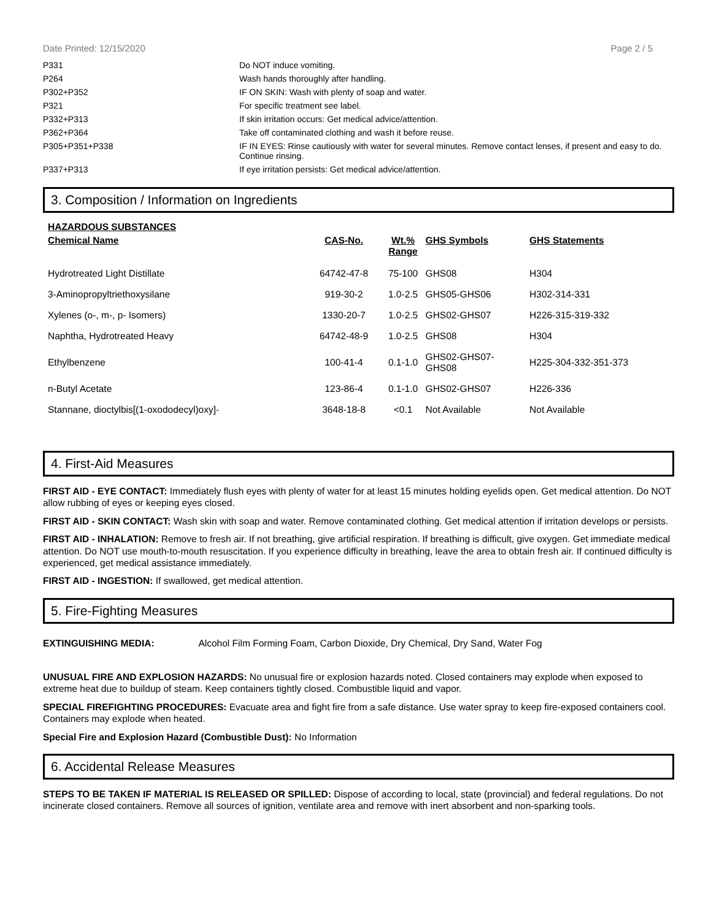Date Printed: 12/15/2020 Page 2 / 5
| P331 | Do NOT induce vomiting. |
| P264 | Wash hands thoroughly after handling. |
| P302+P352 | IF ON SKIN: Wash with plenty of soap and water. |
| P321 | For specific treatment see label. |
| P332+P313 | If skin irritation occurs: Get medical advice/attention. |
| P362+P364 | Take off contaminated clothing and wash it before reuse. |
| P305+P351+P338 | IF IN EYES: Rinse cautiously with water for several minutes. Remove contact lenses, if present and easy to do. Continue rinsing. |
| P337+P313 | If eye irritation persists: Get medical advice/attention. |
3. Composition / Information on Ingredients
HAZARDOUS SUBSTANCES
| Chemical Name | CAS-No. | Wt.% Range | GHS Symbols | GHS Statements |
| --- | --- | --- | --- | --- |
| Hydrotreated Light Distillate | 64742-47-8 | 75-100 | GHS08 | H304 |
| 3-Aminopropyltriethoxysilane | 919-30-2 | 1.0-2.5 | GHS05-GHS06 | H302-314-331 |
| Xylenes (o-, m-, p- Isomers) | 1330-20-7 | 1.0-2.5 | GHS02-GHS07 | H226-315-319-332 |
| Naphtha, Hydrotreated Heavy | 64742-48-9 | 1.0-2.5 | GHS08 | H304 |
| Ethylbenzene | 100-41-4 | 0.1-1.0 | GHS02-GHS07- GHS08 | H225-304-332-351-373 |
| n-Butyl Acetate | 123-86-4 | 0.1-1.0 | GHS02-GHS07 | H226-336 |
| Stannane, dioctylbis[(1-oxododecyl)oxy]- | 3648-18-8 | <0.1 | Not Available | Not Available |
4. First-Aid Measures
FIRST AID - EYE CONTACT: Immediately flush eyes with plenty of water for at least 15 minutes holding eyelids open. Get medical attention. Do NOT allow rubbing of eyes or keeping eyes closed.
FIRST AID - SKIN CONTACT: Wash skin with soap and water. Remove contaminated clothing. Get medical attention if irritation develops or persists.
FIRST AID - INHALATION: Remove to fresh air. If not breathing, give artificial respiration. If breathing is difficult, give oxygen. Get immediate medical attention. Do NOT use mouth-to-mouth resuscitation. If you experience difficulty in breathing, leave the area to obtain fresh air. If continued difficulty is experienced, get medical assistance immediately.
FIRST AID - INGESTION: If swallowed, get medical attention.
5. Fire-Fighting Measures
EXTINGUISHING MEDIA: Alcohol Film Forming Foam, Carbon Dioxide, Dry Chemical, Dry Sand, Water Fog
UNUSUAL FIRE AND EXPLOSION HAZARDS: No unusual fire or explosion hazards noted. Closed containers may explode when exposed to extreme heat due to buildup of steam. Keep containers tightly closed. Combustible liquid and vapor.
SPECIAL FIREFIGHTING PROCEDURES: Evacuate area and fight fire from a safe distance. Use water spray to keep fire-exposed containers cool. Containers may explode when heated.
Special Fire and Explosion Hazard (Combustible Dust): No Information
6. Accidental Release Measures
STEPS TO BE TAKEN IF MATERIAL IS RELEASED OR SPILLED: Dispose of according to local, state (provincial) and federal regulations. Do not incinerate closed containers. Remove all sources of ignition, ventilate area and remove with inert absorbent and non-sparking tools.